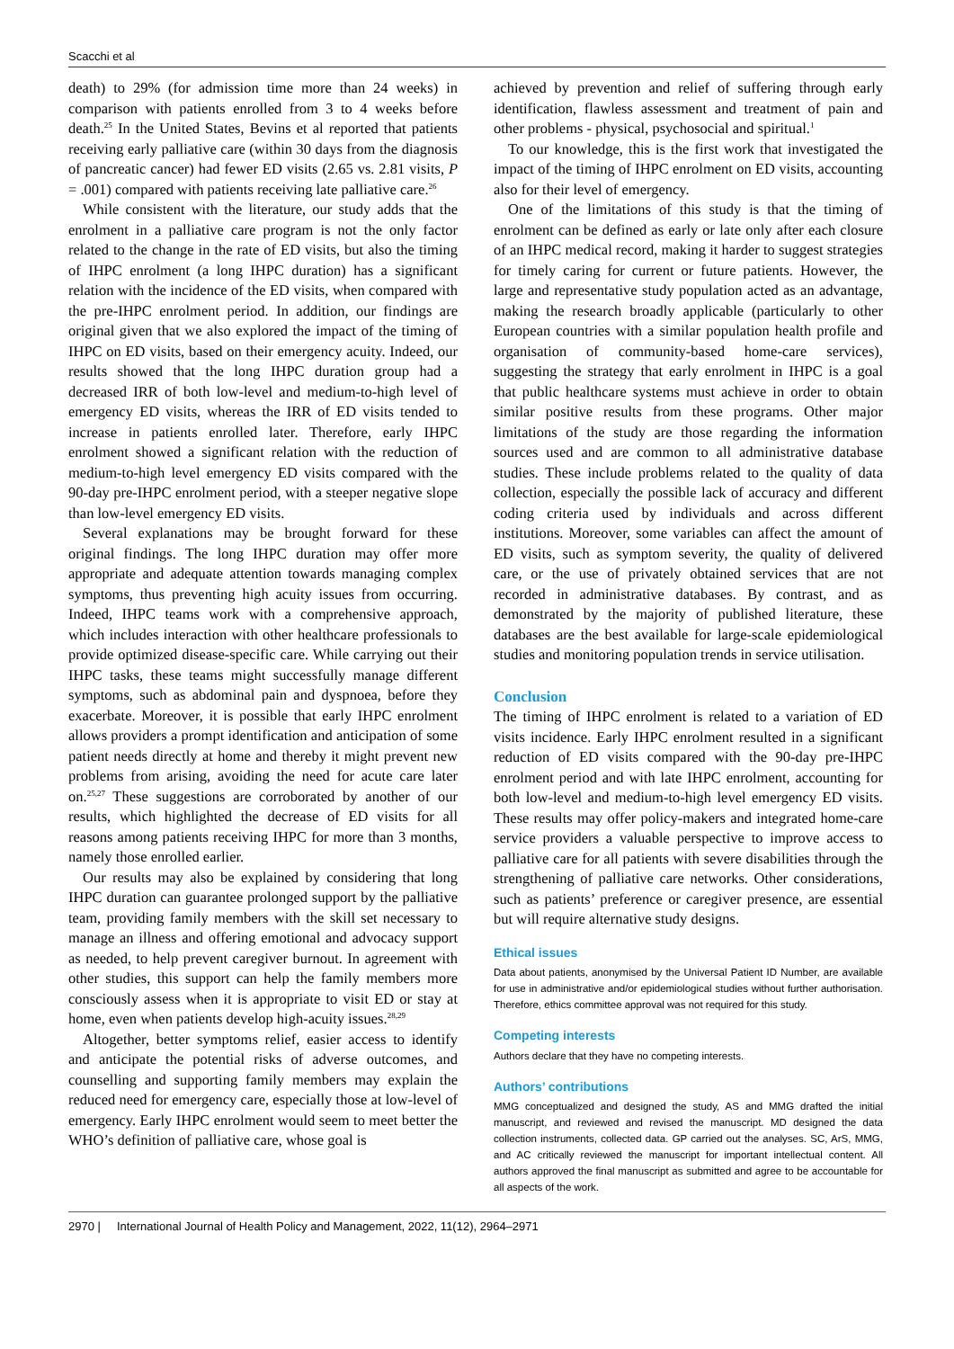Scacchi et al
death) to 29% (for admission time more than 24 weeks) in comparison with patients enrolled from 3 to 4 weeks before death.<sup>25</sup> In the United States, Bevins et al reported that patients receiving early palliative care (within 30 days from the diagnosis of pancreatic cancer) had fewer ED visits (2.65 vs. 2.81 visits, P = .001) compared with patients receiving late palliative care.<sup>26</sup>
While consistent with the literature, our study adds that the enrolment in a palliative care program is not the only factor related to the change in the rate of ED visits, but also the timing of IHPC enrolment (a long IHPC duration) has a significant relation with the incidence of the ED visits, when compared with the pre-IHPC enrolment period. In addition, our findings are original given that we also explored the impact of the timing of IHPC on ED visits, based on their emergency acuity. Indeed, our results showed that the long IHPC duration group had a decreased IRR of both low-level and medium-to-high level of emergency ED visits, whereas the IRR of ED visits tended to increase in patients enrolled later. Therefore, early IHPC enrolment showed a significant relation with the reduction of medium-to-high level emergency ED visits compared with the 90-day pre-IHPC enrolment period, with a steeper negative slope than low-level emergency ED visits.
Several explanations may be brought forward for these original findings. The long IHPC duration may offer more appropriate and adequate attention towards managing complex symptoms, thus preventing high acuity issues from occurring. Indeed, IHPC teams work with a comprehensive approach, which includes interaction with other healthcare professionals to provide optimized disease-specific care. While carrying out their IHPC tasks, these teams might successfully manage different symptoms, such as abdominal pain and dyspnoea, before they exacerbate. Moreover, it is possible that early IHPC enrolment allows providers a prompt identification and anticipation of some patient needs directly at home and thereby it might prevent new problems from arising, avoiding the need for acute care later on.<sup>25,27</sup> These suggestions are corroborated by another of our results, which highlighted the decrease of ED visits for all reasons among patients receiving IHPC for more than 3 months, namely those enrolled earlier.
Our results may also be explained by considering that long IHPC duration can guarantee prolonged support by the palliative team, providing family members with the skill set necessary to manage an illness and offering emotional and advocacy support as needed, to help prevent caregiver burnout. In agreement with other studies, this support can help the family members more consciously assess when it is appropriate to visit ED or stay at home, even when patients develop high-acuity issues.<sup>28,29</sup>
Altogether, better symptoms relief, easier access to identify and anticipate the potential risks of adverse outcomes, and counselling and supporting family members may explain the reduced need for emergency care, especially those at low-level of emergency. Early IHPC enrolment would seem to meet better the WHO’s definition of palliative care, whose goal is
achieved by prevention and relief of suffering through early identification, flawless assessment and treatment of pain and other problems - physical, psychosocial and spiritual.<sup>1</sup>
To our knowledge, this is the first work that investigated the impact of the timing of IHPC enrolment on ED visits, accounting also for their level of emergency.
One of the limitations of this study is that the timing of enrolment can be defined as early or late only after each closure of an IHPC medical record, making it harder to suggest strategies for timely caring for current or future patients. However, the large and representative study population acted as an advantage, making the research broadly applicable (particularly to other European countries with a similar population health profile and organisation of community-based home-care services), suggesting the strategy that early enrolment in IHPC is a goal that public healthcare systems must achieve in order to obtain similar positive results from these programs. Other major limitations of the study are those regarding the information sources used and are common to all administrative database studies. These include problems related to the quality of data collection, especially the possible lack of accuracy and different coding criteria used by individuals and across different institutions. Moreover, some variables can affect the amount of ED visits, such as symptom severity, the quality of delivered care, or the use of privately obtained services that are not recorded in administrative databases. By contrast, and as demonstrated by the majority of published literature, these databases are the best available for large-scale epidemiological studies and monitoring population trends in service utilisation.
Conclusion
The timing of IHPC enrolment is related to a variation of ED visits incidence. Early IHPC enrolment resulted in a significant reduction of ED visits compared with the 90-day pre-IHPC enrolment period and with late IHPC enrolment, accounting for both low-level and medium-to-high level emergency ED visits. These results may offer policy-makers and integrated home-care service providers a valuable perspective to improve access to palliative care for all patients with severe disabilities through the strengthening of palliative care networks. Other considerations, such as patients’ preference or caregiver presence, are essential but will require alternative study designs.
Ethical issues
Data about patients, anonymised by the Universal Patient ID Number, are available for use in administrative and/or epidemiological studies without further authorisation. Therefore, ethics committee approval was not required for this study.
Competing interests
Authors declare that they have no competing interests.
Authors’ contributions
MMG conceptualized and designed the study, AS and MMG drafted the initial manuscript, and reviewed and revised the manuscript. MD designed the data collection instruments, collected data. GP carried out the analyses. SC, ArS, MMG, and AC critically reviewed the manuscript for important intellectual content. All authors approved the final manuscript as submitted and agree to be accountable for all aspects of the work.
2970 | International Journal of Health Policy and Management, 2022, 11(12), 2964–2971